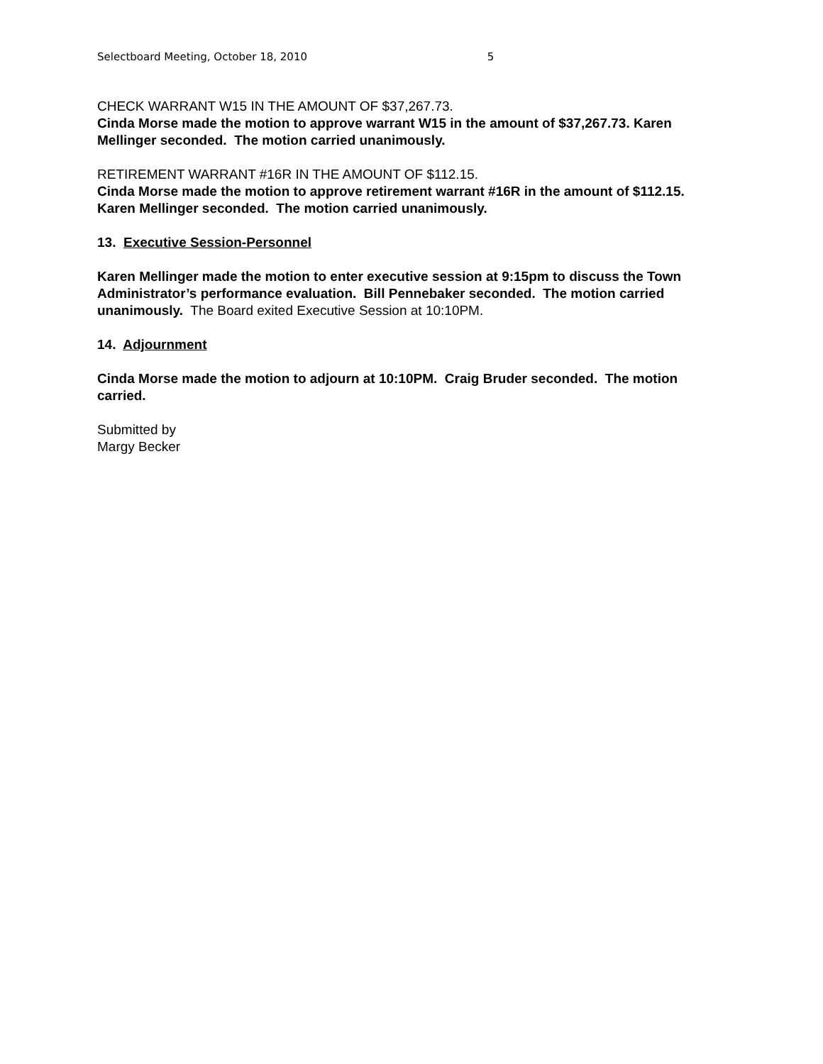Selectboard Meeting, October 18, 2010 5
CHECK WARRANT W15 IN THE AMOUNT OF $37,267.73.
Cinda Morse made the motion to approve warrant W15 in the amount of $37,267.73. Karen Mellinger seconded. The motion carried unanimously.
RETIREMENT WARRANT #16R IN THE AMOUNT OF $112.15.
Cinda Morse made the motion to approve retirement warrant #16R in the amount of $112.15. Karen Mellinger seconded. The motion carried unanimously.
13. Executive Session-Personnel
Karen Mellinger made the motion to enter executive session at 9:15pm to discuss the Town Administrator’s performance evaluation. Bill Pennebaker seconded. The motion carried unanimously. The Board exited Executive Session at 10:10PM.
14. Adjournment
Cinda Morse made the motion to adjourn at 10:10PM. Craig Bruder seconded. The motion carried.
Submitted by
Margy Becker